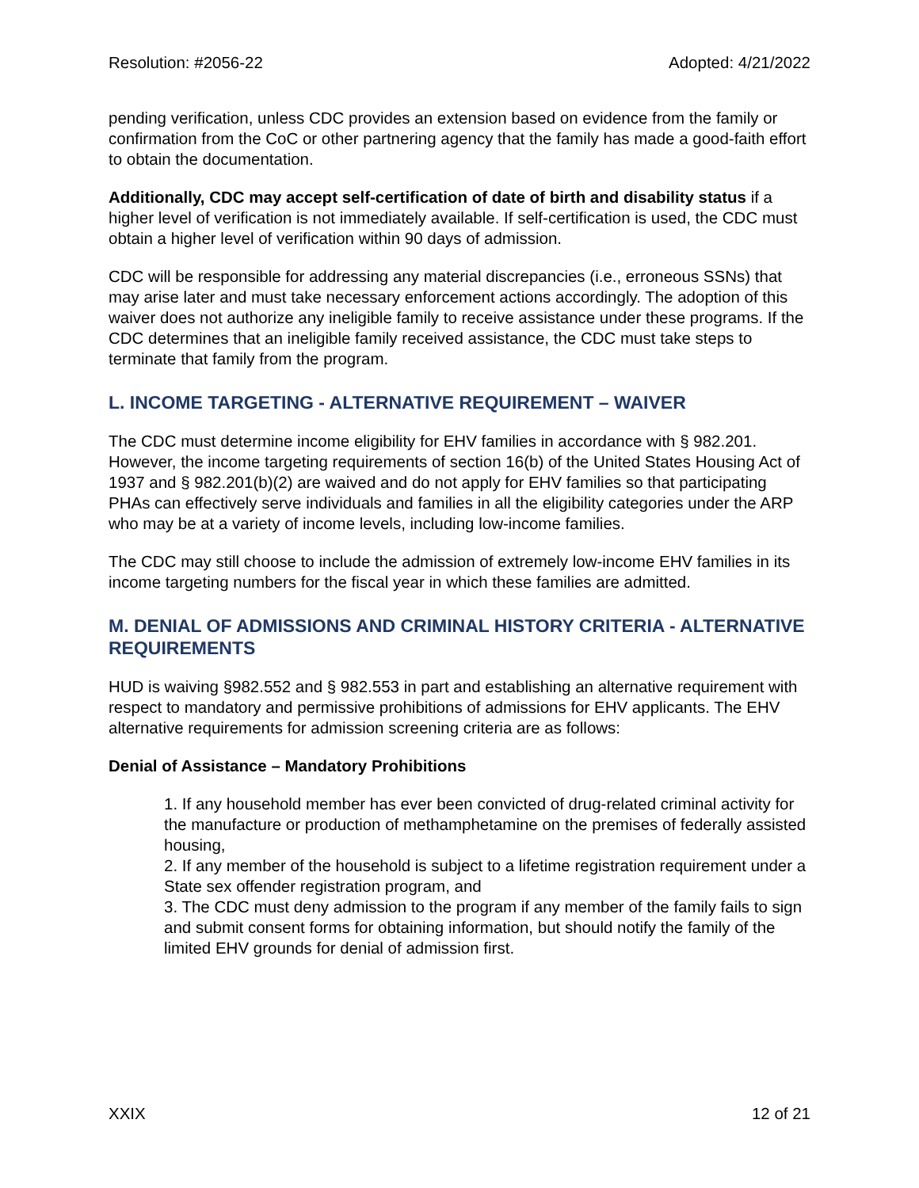Resolution: #2056-22 Adopted: 4/21/2022
pending verification, unless CDC provides an extension based on evidence from the family or confirmation from the CoC or other partnering agency that the family has made a good-faith effort to obtain the documentation.
Additionally, CDC may accept self-certification of date of birth and disability status if a higher level of verification is not immediately available. If self-certification is used, the CDC must obtain a higher level of verification within 90 days of admission.
CDC will be responsible for addressing any material discrepancies (i.e., erroneous SSNs) that may arise later and must take necessary enforcement actions accordingly. The adoption of this waiver does not authorize any ineligible family to receive assistance under these programs. If the CDC determines that an ineligible family received assistance, the CDC must take steps to terminate that family from the program.
L. INCOME TARGETING - ALTERNATIVE REQUIREMENT – WAIVER
The CDC must determine income eligibility for EHV families in accordance with § 982.201. However, the income targeting requirements of section 16(b) of the United States Housing Act of 1937 and § 982.201(b)(2) are waived and do not apply for EHV families so that participating PHAs can effectively serve individuals and families in all the eligibility categories under the ARP who may be at a variety of income levels, including low-income families.
The CDC may still choose to include the admission of extremely low-income EHV families in its income targeting numbers for the fiscal year in which these families are admitted.
M. DENIAL OF ADMISSIONS AND CRIMINAL HISTORY CRITERIA - ALTERNATIVE REQUIREMENTS
HUD is waiving §982.552 and § 982.553 in part and establishing an alternative requirement with respect to mandatory and permissive prohibitions of admissions for EHV applicants. The EHV alternative requirements for admission screening criteria are as follows:
Denial of Assistance – Mandatory Prohibitions
1. If any household member has ever been convicted of drug-related criminal activity for the manufacture or production of methamphetamine on the premises of federally assisted housing,
2. If any member of the household is subject to a lifetime registration requirement under a State sex offender registration program, and
3. The CDC must deny admission to the program if any member of the family fails to sign and submit consent forms for obtaining information, but should notify the family of the limited EHV grounds for denial of admission first.
XXIX 12 of 21